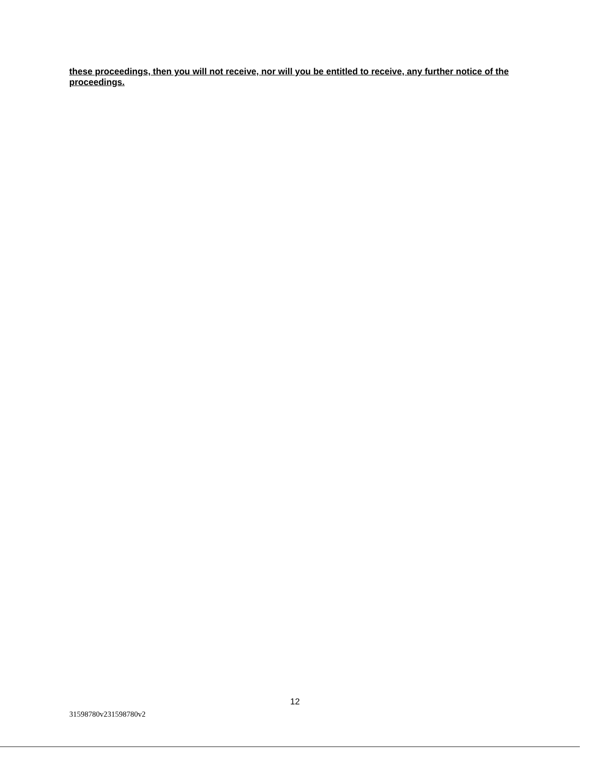these proceedings, then you will not receive, nor will you be entitled to receive, any further notice of the proceedings.
12
31598780v231598780v2